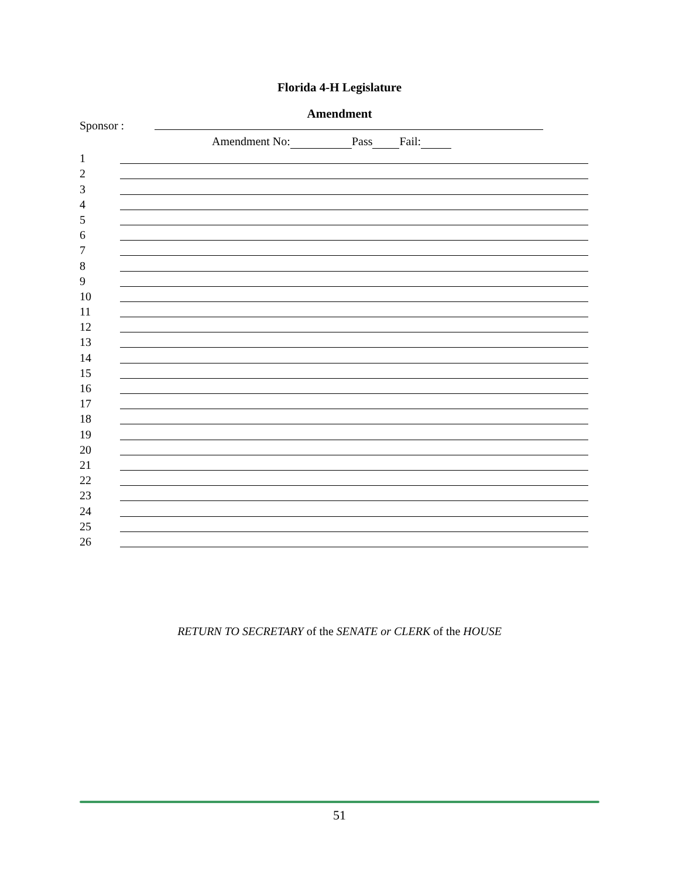Florida 4-H Legislature
Amendment
Sponsor :
Amendment No: Pass Fail:
1
2
3
4
5
6
7
8
9
10
11
12
13
14
15
16
17
18
19
20
21
22
23
24
25
26
RETURN TO SECRETARY of the SENATE or CLERK of the HOUSE
51